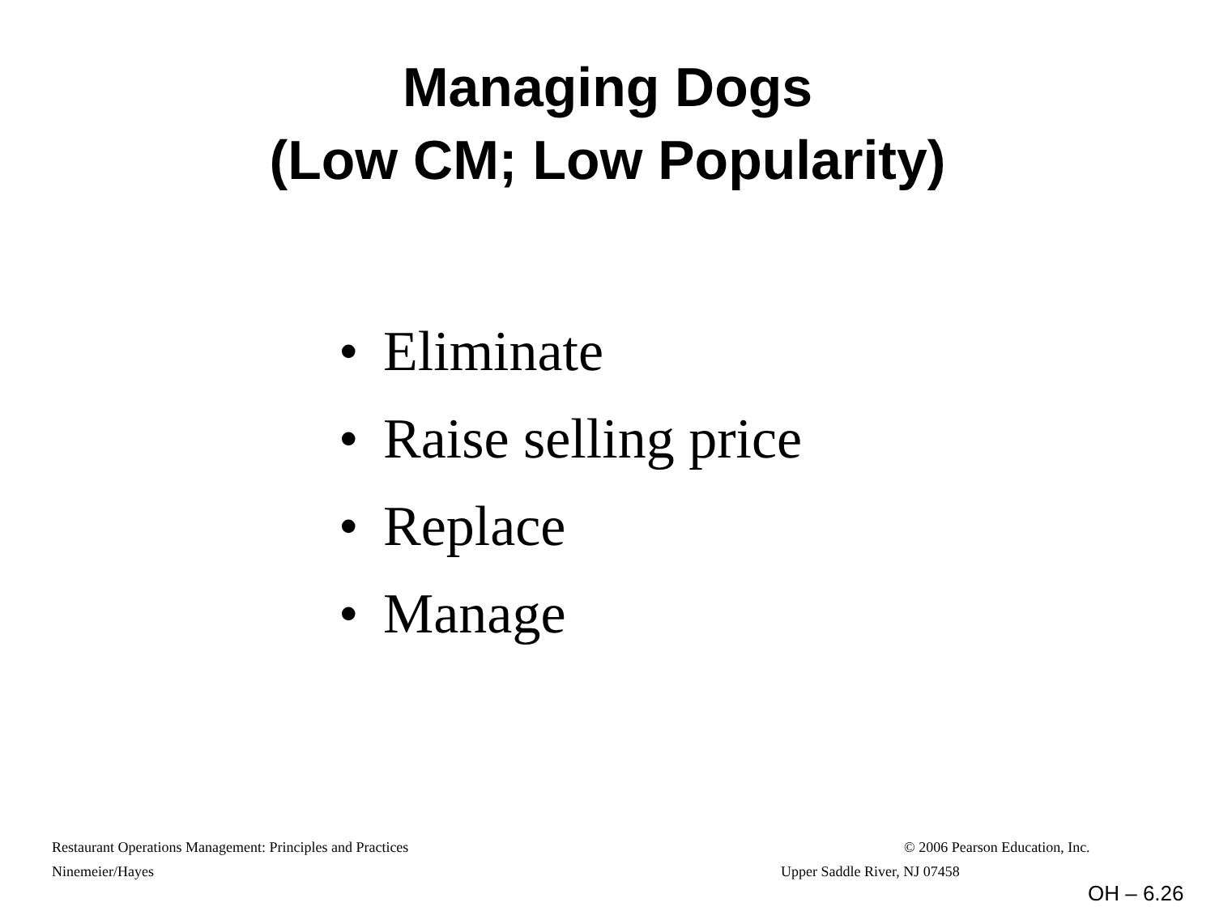Managing Dogs
(Low CM; Low Popularity)
• Eliminate
• Raise selling price
• Replace
• Manage
Restaurant Operations Management: Principles and Practices
© 2006 Pearson Education, Inc.
Ninemeier/Hayes Upper Saddle River, NJ 07458
OH – 6.26